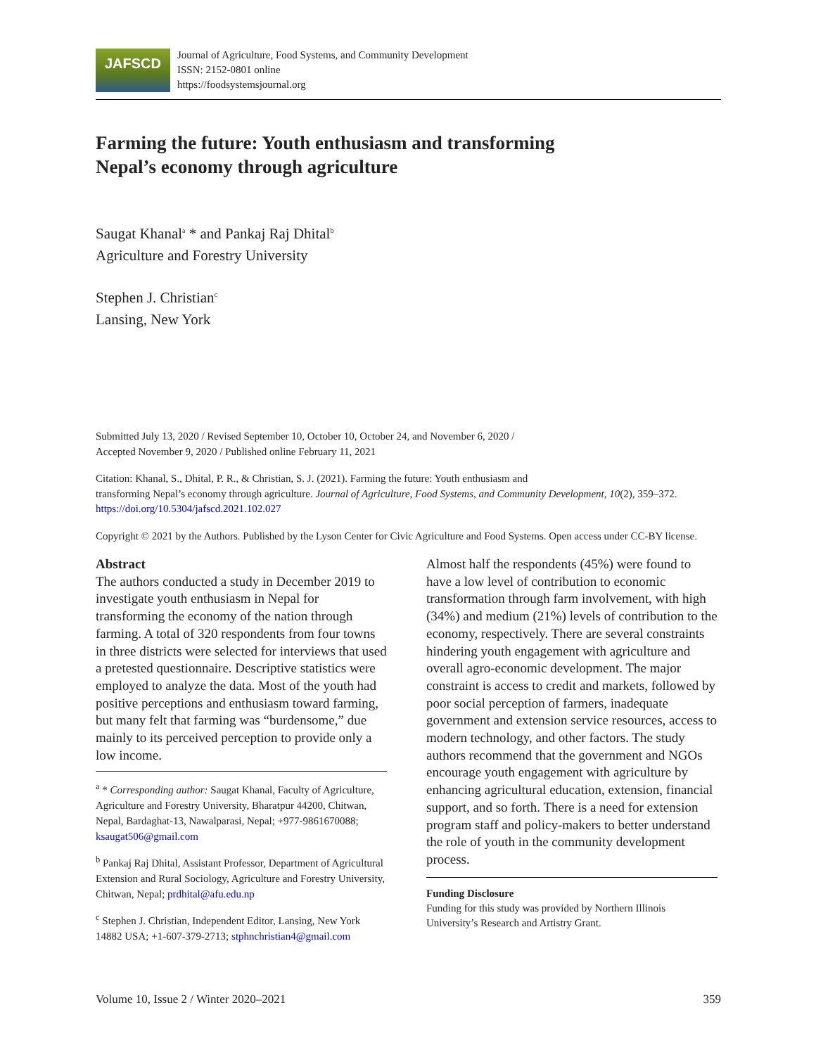JAFSCD
Journal of Agriculture, Food Systems, and Community Development
ISSN: 2152-0801 online
https://foodsystemsjournal.org
Farming the future: Youth enthusiasm and transforming
Nepal’s economy through agriculture
Saugat Khanal<sup>a</sup> * and Pankaj Raj Dhital<sup>b</sup>
Agriculture and Forestry University
Stephen J. Christian<sup>c</sup>
Lansing, New York
Submitted July 13, 2020 / Revised September 10, October 10, October 24, and November 6, 2020 /
Accepted November 9, 2020 / Published online February 11, 2021
Citation: Khanal, S., Dhital, P. R., & Christian, S. J. (2021). Farming the future: Youth enthusiasm and
transforming Nepal’s economy through agriculture. Journal of Agriculture, Food Systems, and Community Development, 10(2), 359–372. https://doi.org/10.5304/jafscd.2021.102.027
Copyright © 2021 by the Authors. Published by the Lyson Center for Civic Agriculture and Food Systems. Open access under CC-BY license.
Abstract
The authors conducted a study in December 2019 to investigate youth enthusiasm in Nepal for transforming the economy of the nation through farming. A total of 320 respondents from four towns in three districts were selected for interviews that used a pretested questionnaire. Descriptive statistics were employed to analyze the data. Most of the youth had positive perceptions and enthusiasm toward farming, but many felt that farming was “burdensome,” due mainly to its perceived perception to provide only a low income.
<sup>a</sup> * Corresponding author: Saugat Khanal, Faculty of Agriculture, Agriculture and Forestry University, Bharatpur 44200, Chitwan, Nepal, Bardaghat-13, Nawalparasi, Nepal; +977-9861670088; ksaugat506@gmail.com
<sup>b</sup> Pankaj Raj Dhital, Assistant Professor, Department of Agricultural Extension and Rural Sociology, Agriculture and Forestry University, Chitwan, Nepal; prdhital@afu.edu.np
<sup>c</sup> Stephen J. Christian, Independent Editor, Lansing, New York 14882 USA; +1-607-379-2713; stphnchristian4@gmail.com
Almost half the respondents (45%) were found to have a low level of contribution to economic transformation through farm involvement, with high (34%) and medium (21%) levels of contribution to the economy, respectively. There are several constraints hindering youth engagement with agriculture and overall agro-economic development. The major constraint is access to credit and markets, followed by poor social perception of farmers, inadequate government and extension service resources, access to modern technology, and other factors. The study authors recommend that the government and NGOs encourage youth engagement with agriculture by enhancing agricultural education, extension, financial support, and so forth. There is a need for extension program staff and policy-makers to better understand the role of youth in the community development process.
Funding Disclosure
Funding for this study was provided by Northern Illinois University’s Research and Artistry Grant.
Volume 10, Issue 2 / Winter 2020–2021 359